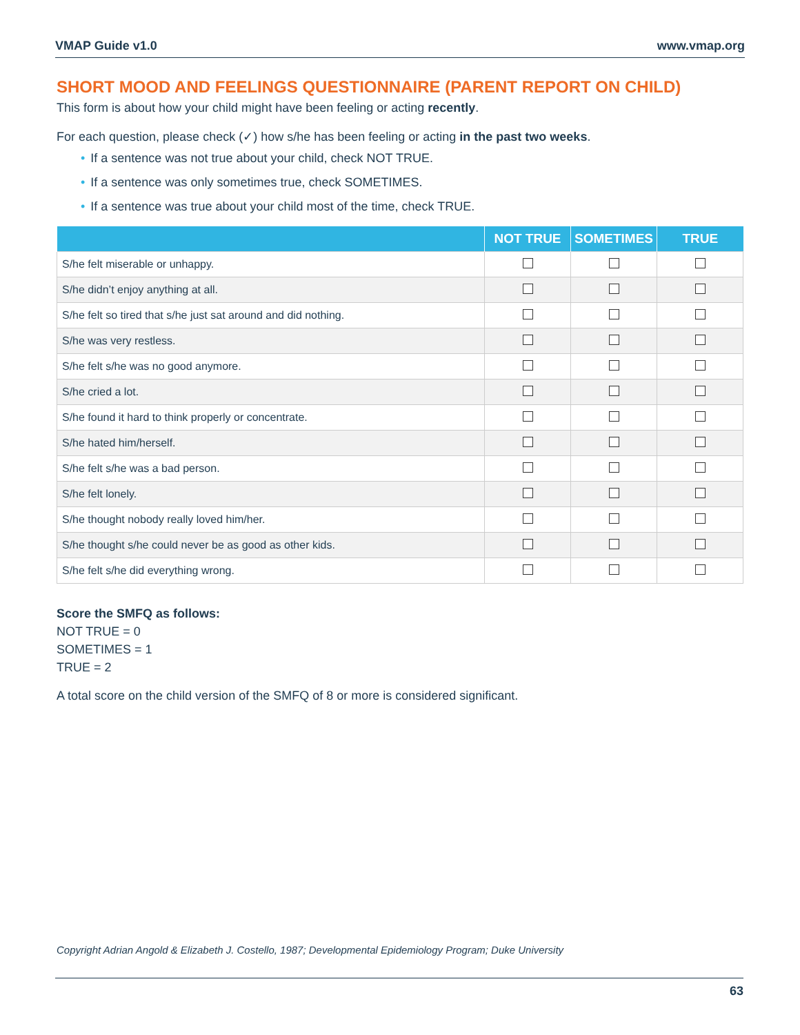VMAP Guide v1.0 www.vmap.org
SHORT MOOD AND FEELINGS QUESTIONNAIRE (PARENT REPORT ON CHILD)
This form is about how your child might have been feeling or acting recently.
For each question, please check (✓) how s/he has been feeling or acting in the past two weeks.
• If a sentence was not true about your child, check NOT TRUE.
• If a sentence was only sometimes true, check SOMETIMES.
• If a sentence was true about your child most of the time, check TRUE.
| | NOT TRUE | SOMETIMES | TRUE |
| --- | --- | --- | --- |
| S/he felt miserable or unhappy. | | | |
| S/he didn’t enjoy anything at all. | | | |
| S/he felt so tired that s/he just sat around and did nothing. | | | |
| S/he was very restless. | | | |
| S/he felt s/he was no good anymore. | | | |
| S/he cried a lot. | | | |
| S/he found it hard to think properly or concentrate. | | | |
| S/he hated him/herself. | | | |
| S/he felt s/he was a bad person. | | | |
| S/he felt lonely. | | | |
| S/he thought nobody really loved him/her. | | | |
| S/he thought s/he could never be as good as other kids. | | | |
| S/he felt s/he did everything wrong. | | | |
Score the SMFQ as follows:
NOT TRUE = 0
SOMETIMES = 1
TRUE = 2
A total score on the child version of the SMFQ of 8 or more is considered significant.
Copyright Adrian Angold & Elizabeth J. Costello, 1987; Developmental Epidemiology Program; Duke University
63